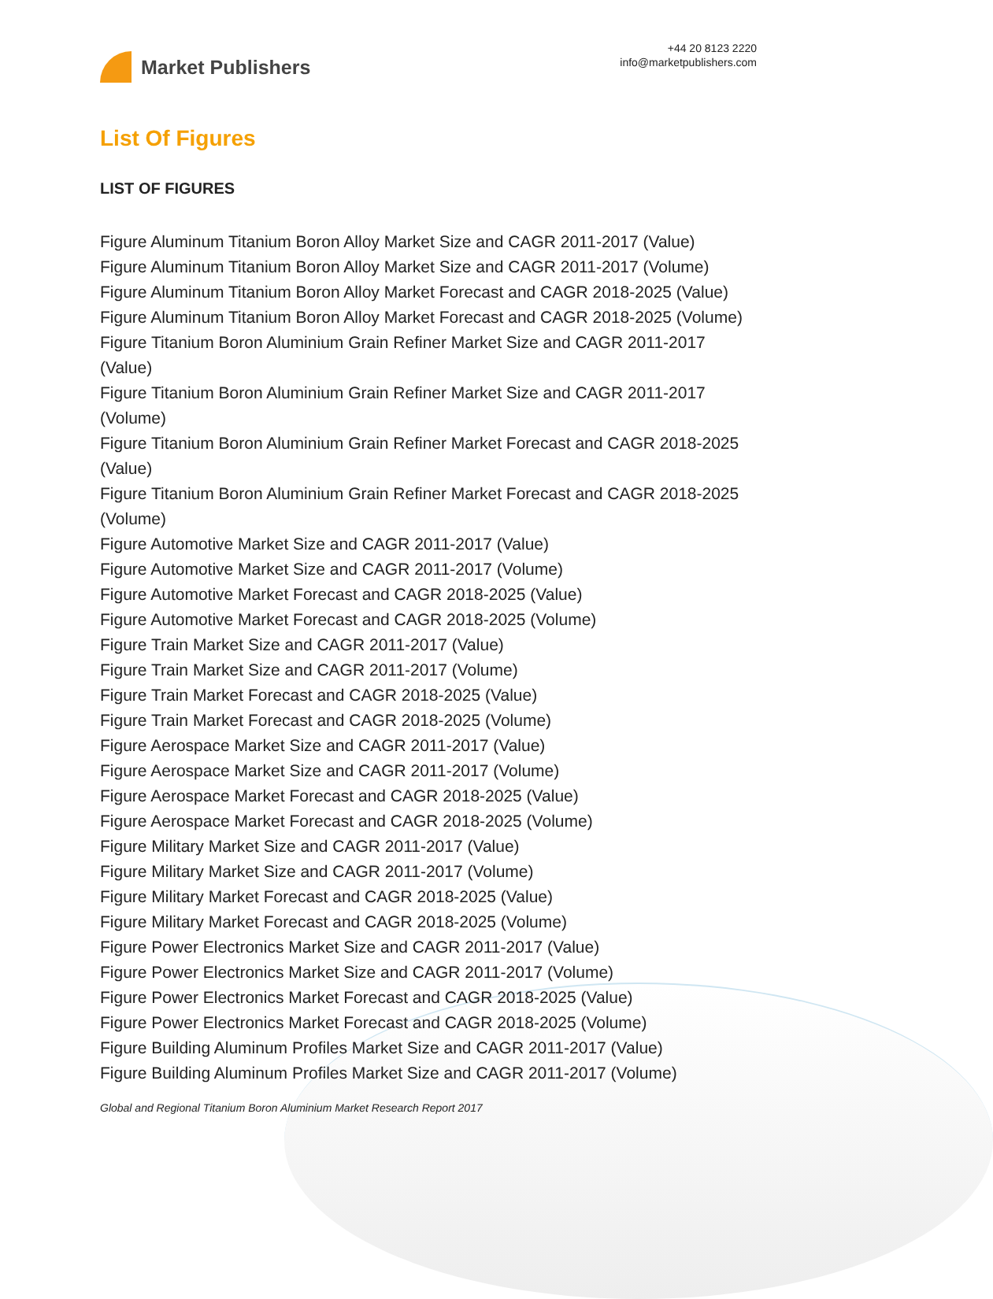Market Publishers
+44 20 8123 2220
info@marketpublishers.com
List Of Figures
LIST OF FIGURES
Figure Aluminum Titanium Boron Alloy Market Size and CAGR 2011-2017 (Value)
Figure Aluminum Titanium Boron Alloy Market Size and CAGR 2011-2017 (Volume)
Figure Aluminum Titanium Boron Alloy Market Forecast and CAGR 2018-2025 (Value)
Figure Aluminum Titanium Boron Alloy Market Forecast and CAGR 2018-2025 (Volume)
Figure Titanium Boron Aluminium Grain Refiner Market Size and CAGR 2011-2017 (Value)
Figure Titanium Boron Aluminium Grain Refiner Market Size and CAGR 2011-2017 (Volume)
Figure Titanium Boron Aluminium Grain Refiner Market Forecast and CAGR 2018-2025 (Value)
Figure Titanium Boron Aluminium Grain Refiner Market Forecast and CAGR 2018-2025 (Volume)
Figure Automotive Market Size and CAGR 2011-2017 (Value)
Figure Automotive Market Size and CAGR 2011-2017 (Volume)
Figure Automotive Market Forecast and CAGR 2018-2025 (Value)
Figure Automotive Market Forecast and CAGR 2018-2025 (Volume)
Figure Train Market Size and CAGR 2011-2017 (Value)
Figure Train Market Size and CAGR 2011-2017 (Volume)
Figure Train Market Forecast and CAGR 2018-2025 (Value)
Figure Train Market Forecast and CAGR 2018-2025 (Volume)
Figure Aerospace Market Size and CAGR 2011-2017 (Value)
Figure Aerospace Market Size and CAGR 2011-2017 (Volume)
Figure Aerospace Market Forecast and CAGR 2018-2025 (Value)
Figure Aerospace Market Forecast and CAGR 2018-2025 (Volume)
Figure Military Market Size and CAGR 2011-2017 (Value)
Figure Military Market Size and CAGR 2011-2017 (Volume)
Figure Military Market Forecast and CAGR 2018-2025 (Value)
Figure Military Market Forecast and CAGR 2018-2025 (Volume)
Figure Power Electronics Market Size and CAGR 2011-2017 (Value)
Figure Power Electronics Market Size and CAGR 2011-2017 (Volume)
Figure Power Electronics Market Forecast and CAGR 2018-2025 (Value)
Figure Power Electronics Market Forecast and CAGR 2018-2025 (Volume)
Figure Building Aluminum Profiles Market Size and CAGR 2011-2017 (Value)
Figure Building Aluminum Profiles Market Size and CAGR 2011-2017 (Volume)
Global and Regional Titanium Boron Aluminium Market Research Report 2017